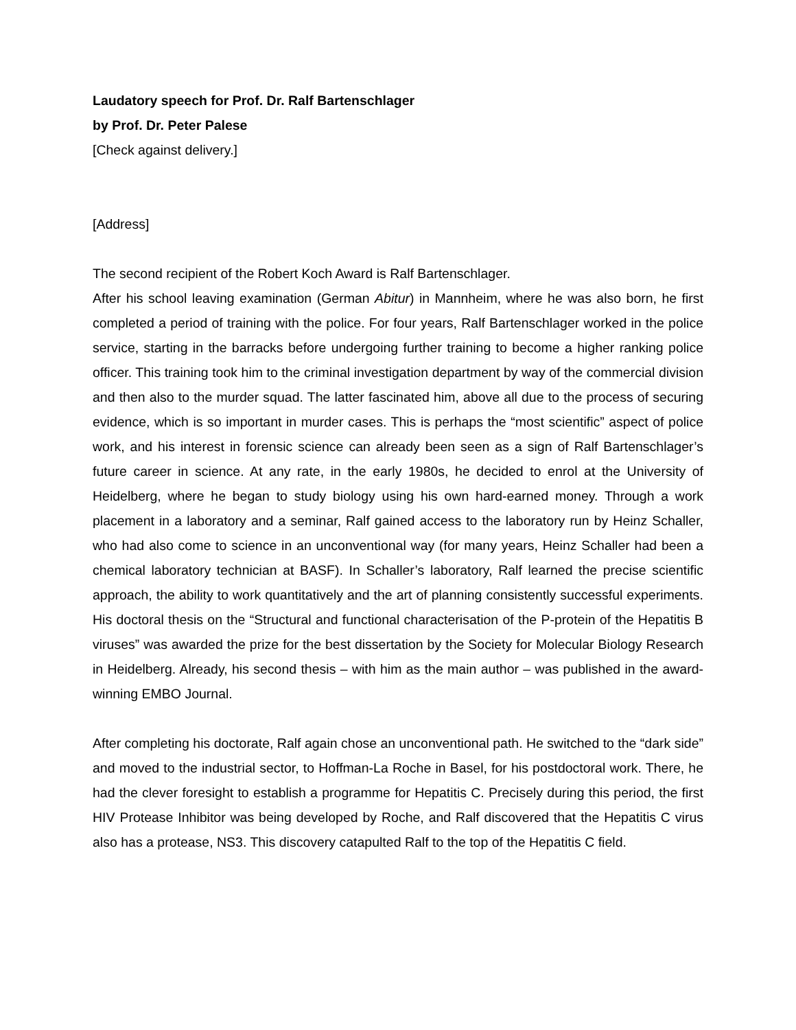Laudatory speech for Prof. Dr. Ralf Bartenschlager
by Prof. Dr. Peter Palese
[Check against delivery.]
[Address]
The second recipient of the Robert Koch Award is Ralf Bartenschlager.
After his school leaving examination (German Abitur) in Mannheim, where he was also born, he first completed a period of training with the police. For four years, Ralf Bartenschlager worked in the police service, starting in the barracks before undergoing further training to become a higher ranking police officer. This training took him to the criminal investigation department by way of the commercial division and then also to the murder squad. The latter fascinated him, above all due to the process of securing evidence, which is so important in murder cases. This is perhaps the “most scientific” aspect of police work, and his interest in forensic science can already been seen as a sign of Ralf Bartenschlager’s future career in science. At any rate, in the early 1980s, he decided to enrol at the University of Heidelberg, where he began to study biology using his own hard-earned money. Through a work placement in a laboratory and a seminar, Ralf gained access to the laboratory run by Heinz Schaller, who had also come to science in an unconventional way (for many years, Heinz Schaller had been a chemical laboratory technician at BASF). In Schaller’s laboratory, Ralf learned the precise scientific approach, the ability to work quantitatively and the art of planning consistently successful experiments. His doctoral thesis on the “Structural and functional characterisation of the P-protein of the Hepatitis B viruses” was awarded the prize for the best dissertation by the Society for Molecular Biology Research in Heidelberg. Already, his second thesis – with him as the main author – was published in the award-winning EMBO Journal.
After completing his doctorate, Ralf again chose an unconventional path. He switched to the “dark side” and moved to the industrial sector, to Hoffman-La Roche in Basel, for his postdoctoral work. There, he had the clever foresight to establish a programme for Hepatitis C. Precisely during this period, the first HIV Protease Inhibitor was being developed by Roche, and Ralf discovered that the Hepatitis C virus also has a protease, NS3. This discovery catapulted Ralf to the top of the Hepatitis C field.